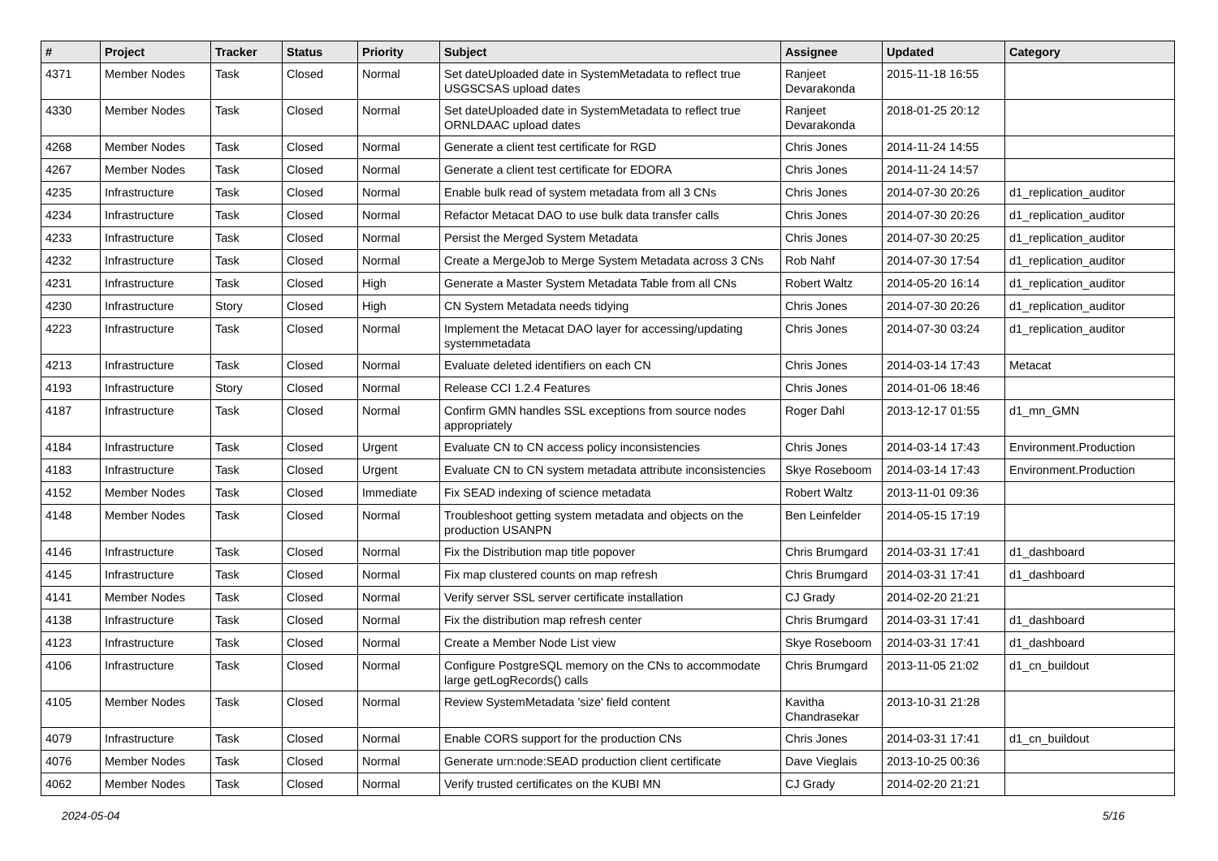| # | Project | Tracker | Status | Priority | Subject | Assignee | Updated | Category |
| --- | --- | --- | --- | --- | --- | --- | --- | --- |
| 4371 | Member Nodes | Task | Closed | Normal | Set dateUploaded date in SystemMetadata to reflect true USGSCSAS upload dates | Ranjeet Devarakonda | 2015-11-18 16:55 | |
| 4330 | Member Nodes | Task | Closed | Normal | Set dateUploaded date in SystemMetadata to reflect true ORNLDAAC upload dates | Ranjeet Devarakonda | 2018-01-25 20:12 | |
| 4268 | Member Nodes | Task | Closed | Normal | Generate a client test certificate for RGD | Chris Jones | 2014-11-24 14:55 | |
| 4267 | Member Nodes | Task | Closed | Normal | Generate a client test certificate for EDORA | Chris Jones | 2014-11-24 14:57 | |
| 4235 | Infrastructure | Task | Closed | Normal | Enable bulk read of system metadata from all 3 CNs | Chris Jones | 2014-07-30 20:26 | d1_replication_auditor |
| 4234 | Infrastructure | Task | Closed | Normal | Refactor Metacat DAO to use bulk data transfer calls | Chris Jones | 2014-07-30 20:26 | d1_replication_auditor |
| 4233 | Infrastructure | Task | Closed | Normal | Persist the Merged System Metadata | Chris Jones | 2014-07-30 20:25 | d1_replication_auditor |
| 4232 | Infrastructure | Task | Closed | Normal | Create a MergeJob to Merge System Metadata across 3 CNs | Rob Nahf | 2014-07-30 17:54 | d1_replication_auditor |
| 4231 | Infrastructure | Task | Closed | High | Generate a Master System Metadata Table from all CNs | Robert Waltz | 2014-05-20 16:14 | d1_replication_auditor |
| 4230 | Infrastructure | Story | Closed | High | CN System Metadata needs tidying | Chris Jones | 2014-07-30 20:26 | d1_replication_auditor |
| 4223 | Infrastructure | Task | Closed | Normal | Implement the Metacat DAO layer for accessing/updating systemmetadata | Chris Jones | 2014-07-30 03:24 | d1_replication_auditor |
| 4213 | Infrastructure | Task | Closed | Normal | Evaluate deleted identifiers on each CN | Chris Jones | 2014-03-14 17:43 | Metacat |
| 4193 | Infrastructure | Story | Closed | Normal | Release CCI 1.2.4 Features | Chris Jones | 2014-01-06 18:46 | |
| 4187 | Infrastructure | Task | Closed | Normal | Confirm GMN handles SSL exceptions from source nodes appropriately | Roger Dahl | 2013-12-17 01:55 | d1_mn_GMN |
| 4184 | Infrastructure | Task | Closed | Urgent | Evaluate CN to CN access policy inconsistencies | Chris Jones | 2014-03-14 17:43 | Environment.Production |
| 4183 | Infrastructure | Task | Closed | Urgent | Evaluate CN to CN system metadata attribute inconsistencies | Skye Roseboom | 2014-03-14 17:43 | Environment.Production |
| 4152 | Member Nodes | Task | Closed | Immediate | Fix SEAD indexing of science metadata | Robert Waltz | 2013-11-01 09:36 | |
| 4148 | Member Nodes | Task | Closed | Normal | Troubleshoot getting system metadata and objects on the production USANPN | Ben Leinfelder | 2014-05-15 17:19 | |
| 4146 | Infrastructure | Task | Closed | Normal | Fix the Distribution map title popover | Chris Brumgard | 2014-03-31 17:41 | d1_dashboard |
| 4145 | Infrastructure | Task | Closed | Normal | Fix map clustered counts on map refresh | Chris Brumgard | 2014-03-31 17:41 | d1_dashboard |
| 4141 | Member Nodes | Task | Closed | Normal | Verify server SSL server certificate installation | CJ Grady | 2014-02-20 21:21 | |
| 4138 | Infrastructure | Task | Closed | Normal | Fix the distribution map refresh center | Chris Brumgard | 2014-03-31 17:41 | d1_dashboard |
| 4123 | Infrastructure | Task | Closed | Normal | Create a Member Node List view | Skye Roseboom | 2014-03-31 17:41 | d1_dashboard |
| 4106 | Infrastructure | Task | Closed | Normal | Configure PostgreSQL memory on the CNs to accommodate large getLogRecords() calls | Chris Brumgard | 2013-11-05 21:02 | d1_cn_buildout |
| 4105 | Member Nodes | Task | Closed | Normal | Review SystemMetadata 'size' field content | Kavitha Chandrasekar | 2013-10-31 21:28 | |
| 4079 | Infrastructure | Task | Closed | Normal | Enable CORS support for the production CNs | Chris Jones | 2014-03-31 17:41 | d1_cn_buildout |
| 4076 | Member Nodes | Task | Closed | Normal | Generate urn:node:SEAD production client certificate | Dave Vieglais | 2013-10-25 00:36 | |
| 4062 | Member Nodes | Task | Closed | Normal | Verify trusted certificates on the KUBI MN | CJ Grady | 2014-02-20 21:21 | |
2024-05-04 5/16